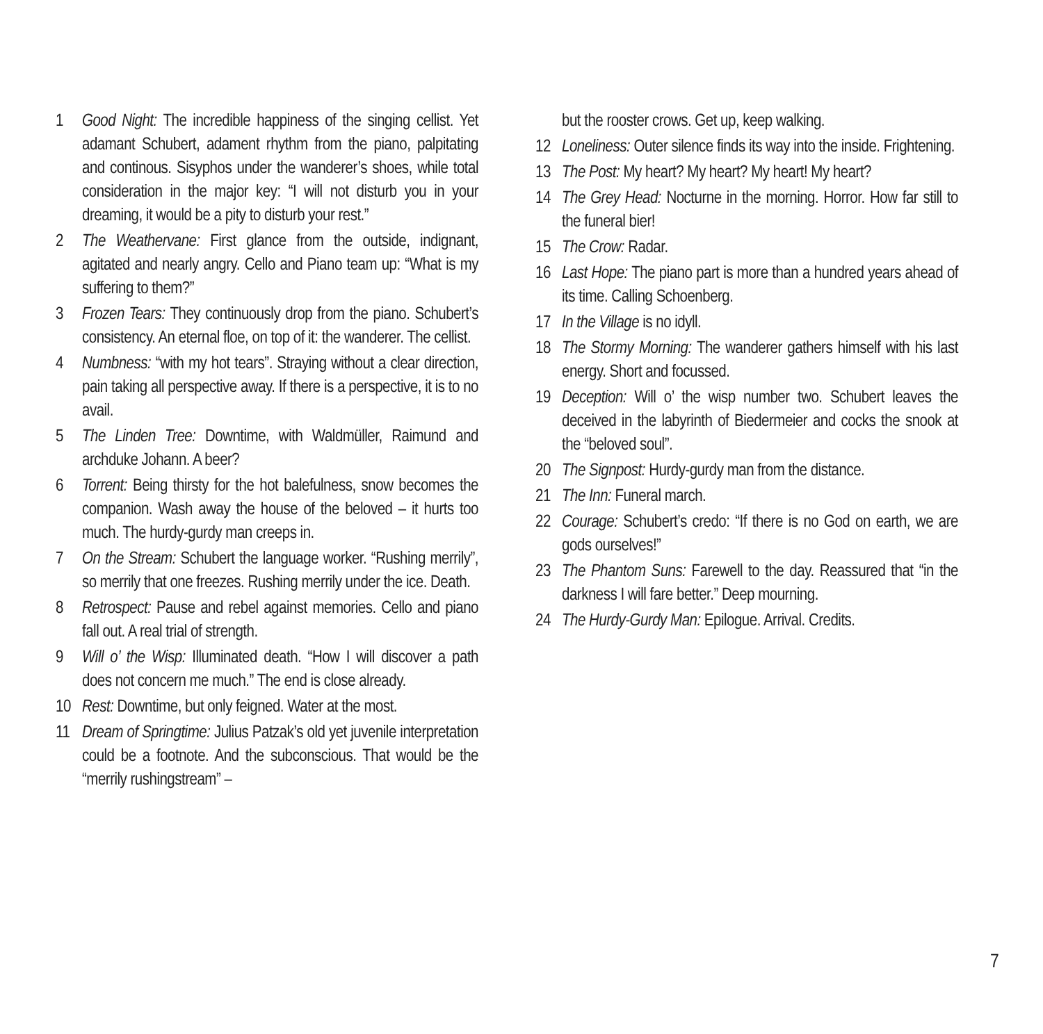1 Good Night: The incredible happiness of the singing cellist. Yet adamant Schubert, adament rhythm from the piano, palpitating and continous. Sisyphos under the wanderer’s shoes, while total consideration in the major key: “I will not disturb you in your dreaming, it would be a pity to disturb your rest.”
2 The Weathervane: First glance from the outside, indignant, agitated and nearly angry. Cello and Piano team up: “What is my suffering to them?”
3 Frozen Tears: They continuously drop from the piano. Schubert’s consistency. An eternal floe, on top of it: the wanderer. The cellist.
4 Numbness: “with my hot tears”. Straying without a clear direction, pain taking all perspective away. If there is a perspective, it is to no avail.
5 The Linden Tree: Downtime, with Waldmüller, Raimund and archduke Johann. A beer?
6 Torrent: Being thirsty for the hot balefulness, snow becomes the companion. Wash away the house of the beloved – it hurts too much. The hurdy-gurdy man creeps in.
7 On the Stream: Schubert the language worker. “Rushing merrily”, so merrily that one freezes. Rushing merrily under the ice. Death.
8 Retrospect: Pause and rebel against memories. Cello and piano fall out. A real trial of strength.
9 Will o’ the Wisp: Illuminated death. “How I will discover a path does not concern me much.” The end is close already.
10 Rest: Downtime, but only feigned. Water at the most.
11 Dream of Springtime: Julius Patzak’s old yet juvenile interpretation could be a footnote. And the subconscious. That would be the “merrily rushingstream” –
but the rooster crows. Get up, keep walking.
12 Loneliness: Outer silence finds its way into the inside. Frightening.
13 The Post: My heart? My heart? My heart! My heart?
14 The Grey Head: Nocturne in the morning. Horror. How far still to the funeral bier!
15 The Crow: Radar.
16 Last Hope: The piano part is more than a hundred years ahead of its time. Calling Schoenberg.
17 In the Village is no idyll.
18 The Stormy Morning: The wanderer gathers himself with his last energy. Short and focussed.
19 Deception: Will o’ the wisp number two. Schubert leaves the deceived in the labyrinth of Biedermeier and cocks the snook at the “beloved soul”.
20 The Signpost: Hurdy-gurdy man from the distance.
21 The Inn: Funeral march.
22 Courage: Schubert’s credo: “If there is no God on earth, we are gods ourselves!”
23 The Phantom Suns: Farewell to the day. Reassured that “in the darkness I will fare better.” Deep mourning.
24 The Hurdy-Gurdy Man: Epilogue. Arrival. Credits.
7